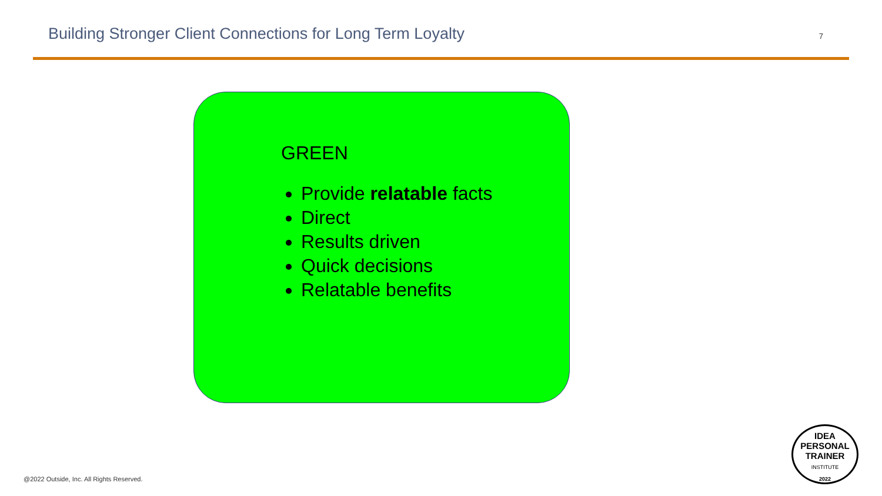Building Stronger Client Connections for Long Term Loyalty
7
GREEN
Provide relatable facts
Direct
Results driven
Quick decisions
Relatable benefits
@2022 Outside, Inc. All Rights Reserved.
IDEA
PERSONAL
TRAINER
INSTITUTE
2022